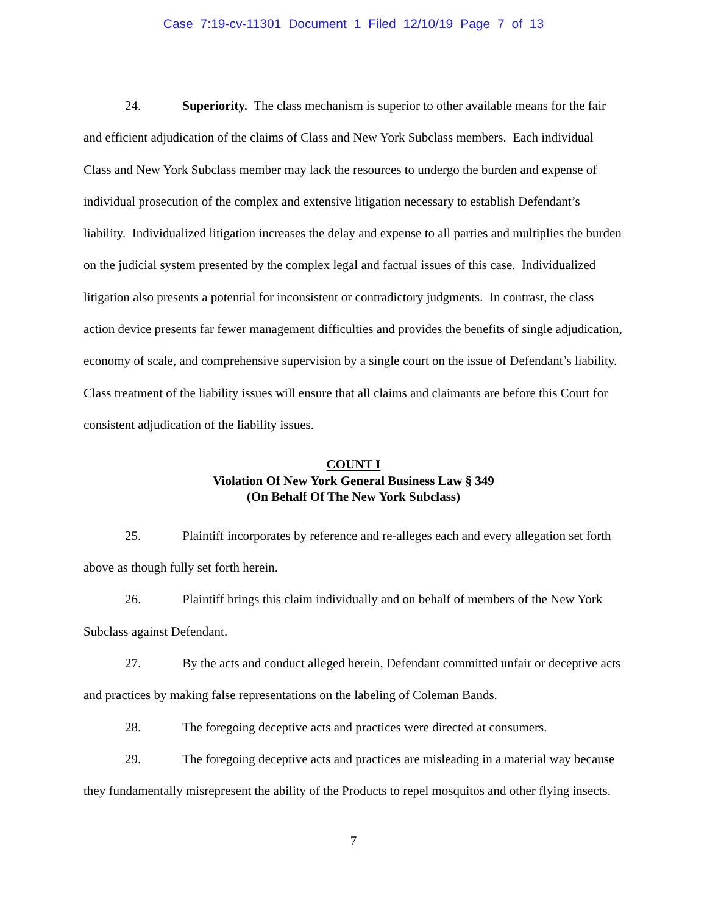Case 7:19-cv-11301 Document 1 Filed 12/10/19 Page 7 of 13
24. Superiority. The class mechanism is superior to other available means for the fair and efficient adjudication of the claims of Class and New York Subclass members. Each individual Class and New York Subclass member may lack the resources to undergo the burden and expense of individual prosecution of the complex and extensive litigation necessary to establish Defendant’s liability. Individualized litigation increases the delay and expense to all parties and multiplies the burden on the judicial system presented by the complex legal and factual issues of this case. Individualized litigation also presents a potential for inconsistent or contradictory judgments. In contrast, the class action device presents far fewer management difficulties and provides the benefits of single adjudication, economy of scale, and comprehensive supervision by a single court on the issue of Defendant’s liability. Class treatment of the liability issues will ensure that all claims and claimants are before this Court for consistent adjudication of the liability issues.
COUNT I
Violation Of New York General Business Law § 349
(On Behalf Of The New York Subclass)
25. Plaintiff incorporates by reference and re-alleges each and every allegation set forth above as though fully set forth herein.
26. Plaintiff brings this claim individually and on behalf of members of the New York Subclass against Defendant.
27. By the acts and conduct alleged herein, Defendant committed unfair or deceptive acts and practices by making false representations on the labeling of Coleman Bands.
28. The foregoing deceptive acts and practices were directed at consumers.
29. The foregoing deceptive acts and practices are misleading in a material way because they fundamentally misrepresent the ability of the Products to repel mosquitos and other flying insects.
7